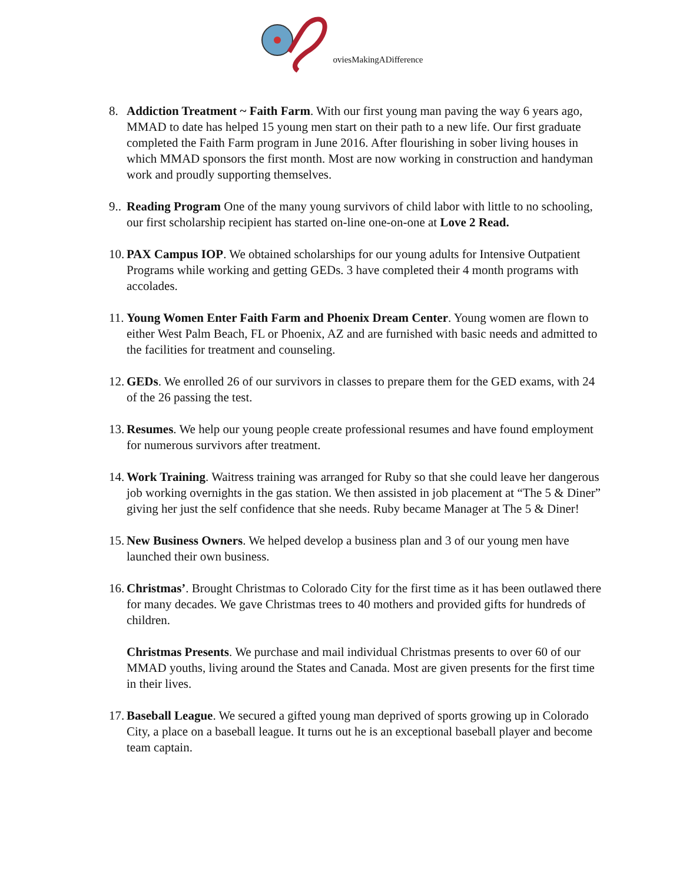oviesMakingADifference
8. Addiction Treatment ~ Faith Farm. With our first young man paving the way 6 years ago, MMAD to date has helped 15 young men start on their path to a new life. Our first graduate completed the Faith Farm program in June 2016. After flourishing in sober living houses in which MMAD sponsors the first month. Most are now working in construction and handyman work and proudly supporting themselves.
9..
Reading Program One of the many young survivors of child labor with little to no schooling, our first scholarship recipient has started on-line one-on-one at Love 2 Read.
10.
PAX Campus IOP. We obtained scholarships for our young adults for Intensive Outpatient Programs while working and getting GEDs. 3 have completed their 4 month programs with accolades.
11.
Young Women Enter Faith Farm and Phoenix Dream Center. Young women are flown to either West Palm Beach, FL or Phoenix, AZ and are furnished with basic needs and admitted to the facilities for treatment and counseling.
12.
GEDs. We enrolled 26 of our survivors in classes to prepare them for the GED exams, with 24 of the 26 passing the test.
13.
Resumes. We help our young people create professional resumes and have found employment for numerous survivors after treatment.
14.
Work Training. Waitress training was arranged for Ruby so that she could leave her dangerous job working overnights in the gas station. We then assisted in job placement at “The 5 & Diner” giving her just the self confidence that she needs. Ruby became Manager at The 5 & Diner!
15.
New Business Owners. We helped develop a business plan and 3 of our young men have launched their own business.
16.
Christmas’. Brought Christmas to Colorado City for the first time as it has been outlawed there for many decades. We gave Christmas trees to 40 mothers and provided gifts for hundreds of children.
Christmas Presents. We purchase and mail individual Christmas presents to over 60 of our MMAD youths, living around the States and Canada. Most are given presents for the first time in their lives.
17.
Baseball League. We secured a gifted young man deprived of sports growing up in Colorado City, a place on a baseball league. It turns out he is an exceptional baseball player and become team captain.